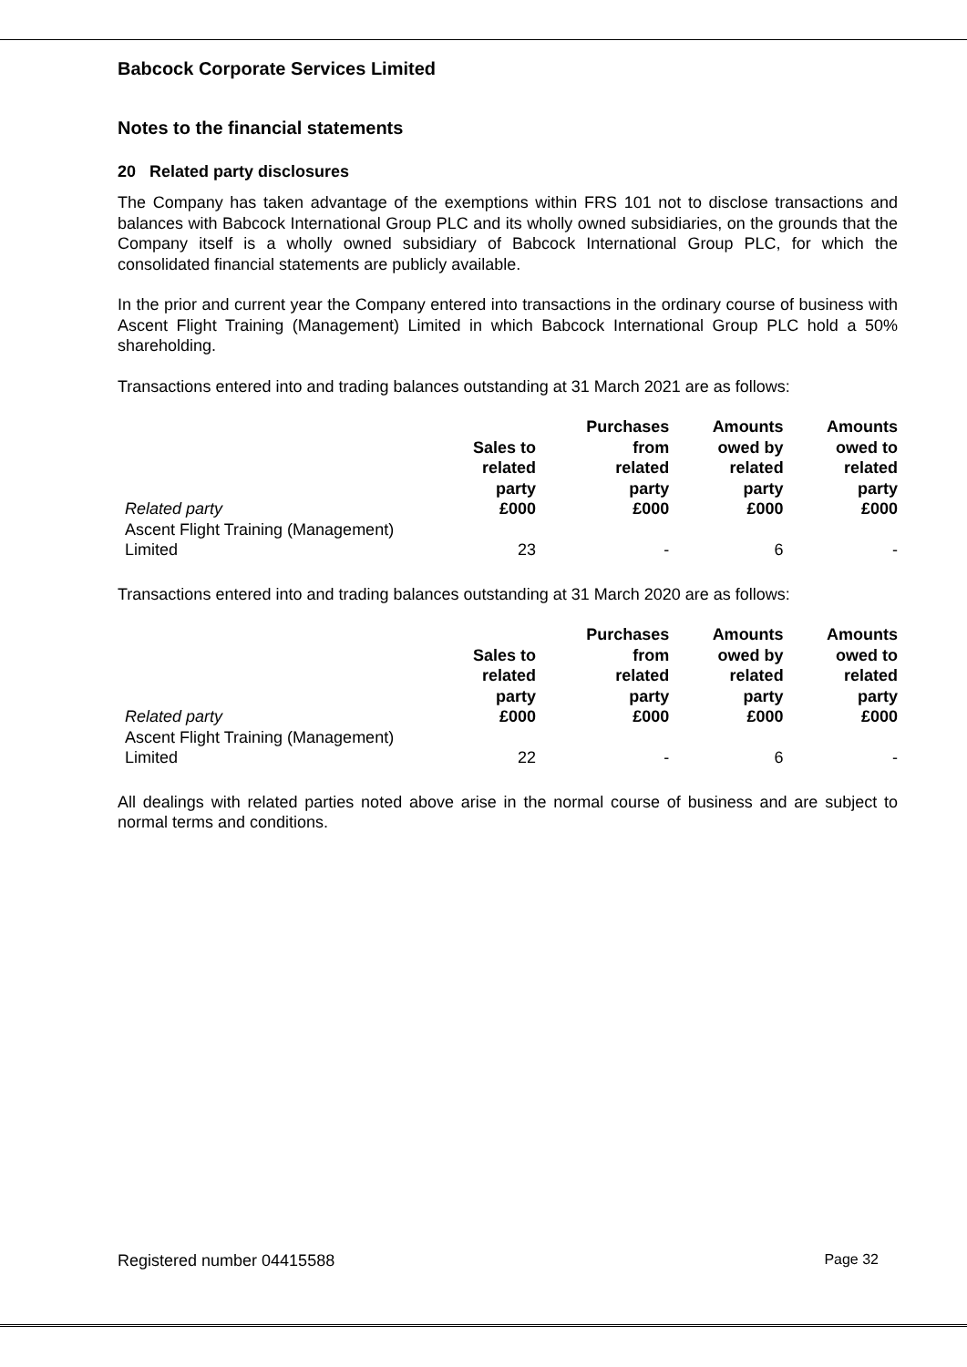Babcock Corporate Services Limited
Notes to the financial statements
20 Related party disclosures
The Company has taken advantage of the exemptions within FRS 101 not to disclose transactions and balances with Babcock International Group PLC and its wholly owned subsidiaries, on the grounds that the Company itself is a wholly owned subsidiary of Babcock International Group PLC, for which the consolidated financial statements are publicly available.
In the prior and current year the Company entered into transactions in the ordinary course of business with Ascent Flight Training (Management) Limited in which Babcock International Group PLC hold a 50% shareholding.
Transactions entered into and trading balances outstanding at 31 March 2021 are as follows:
| Related party | Sales to related party £000 | Purchases from related party £000 | Amounts owed by related party £000 | Amounts owed to related party £000 |
| --- | --- | --- | --- | --- |
| Ascent Flight Training (Management) Limited | 23 | - | 6 | - |
Transactions entered into and trading balances outstanding at 31 March 2020 are as follows:
| Related party | Sales to related party £000 | Purchases from related party £000 | Amounts owed by related party £000 | Amounts owed to related party £000 |
| --- | --- | --- | --- | --- |
| Ascent Flight Training (Management) Limited | 22 | - | 6 | - |
All dealings with related parties noted above arise in the normal course of business and are subject to normal terms and conditions.
Registered number 04415588 Page 32